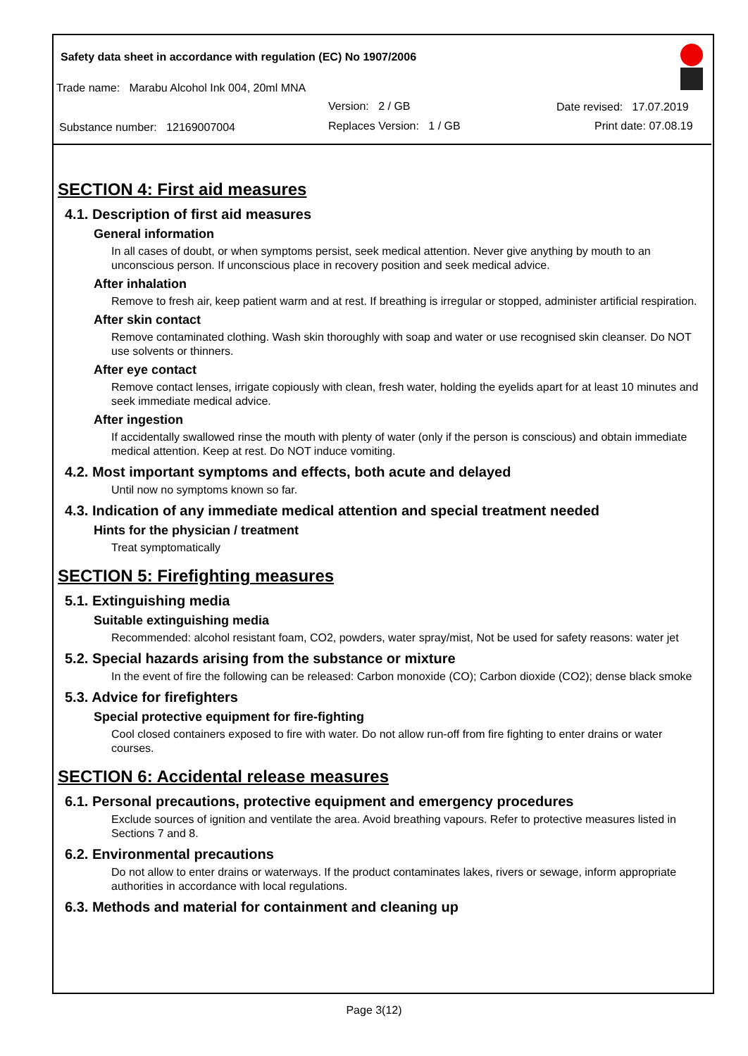Safety data sheet in accordance with regulation (EC) No 1907/2006
Trade name: Marabu Alcohol Ink 004, 20ml MNA
Version: 2 / GB Date revised: 17.07.2019
Substance number: 12169007004
Replaces Version: 1 / GB Print date: 07.08.19
SECTION 4: First aid measures
4.1. Description of first aid measures
General information
In all cases of doubt, or when symptoms persist, seek medical attention. Never give anything by mouth to an unconscious person. If unconscious place in recovery position and seek medical advice.
After inhalation
Remove to fresh air, keep patient warm and at rest. If breathing is irregular or stopped, administer artificial respiration.
After skin contact
Remove contaminated clothing. Wash skin thoroughly with soap and water or use recognised skin cleanser. Do NOT use solvents or thinners.
After eye contact
Remove contact lenses, irrigate copiously with clean, fresh water, holding the eyelids apart for at least 10 minutes and seek immediate medical advice.
After ingestion
If accidentally swallowed rinse the mouth with plenty of water (only if the person is conscious) and obtain immediate medical attention. Keep at rest. Do NOT induce vomiting.
4.2. Most important symptoms and effects, both acute and delayed
Until now no symptoms known so far.
4.3. Indication of any immediate medical attention and special treatment needed
Hints for the physician / treatment
Treat symptomatically
SECTION 5: Firefighting measures
5.1. Extinguishing media
Suitable extinguishing media
Recommended: alcohol resistant foam, CO2, powders, water spray/mist, Not be used for safety reasons: water jet
5.2. Special hazards arising from the substance or mixture
In the event of fire the following can be released: Carbon monoxide (CO); Carbon dioxide (CO2); dense black smoke
5.3. Advice for firefighters
Special protective equipment for fire-fighting
Cool closed containers exposed to fire with water. Do not allow run-off from fire fighting to enter drains or water courses.
SECTION 6: Accidental release measures
6.1. Personal precautions, protective equipment and emergency procedures
Exclude sources of ignition and ventilate the area. Avoid breathing vapours. Refer to protective measures listed in Sections 7 and 8.
6.2. Environmental precautions
Do not allow to enter drains or waterways. If the product contaminates lakes, rivers or sewage, inform appropriate authorities in accordance with local regulations.
6.3. Methods and material for containment and cleaning up
Page 3(12)